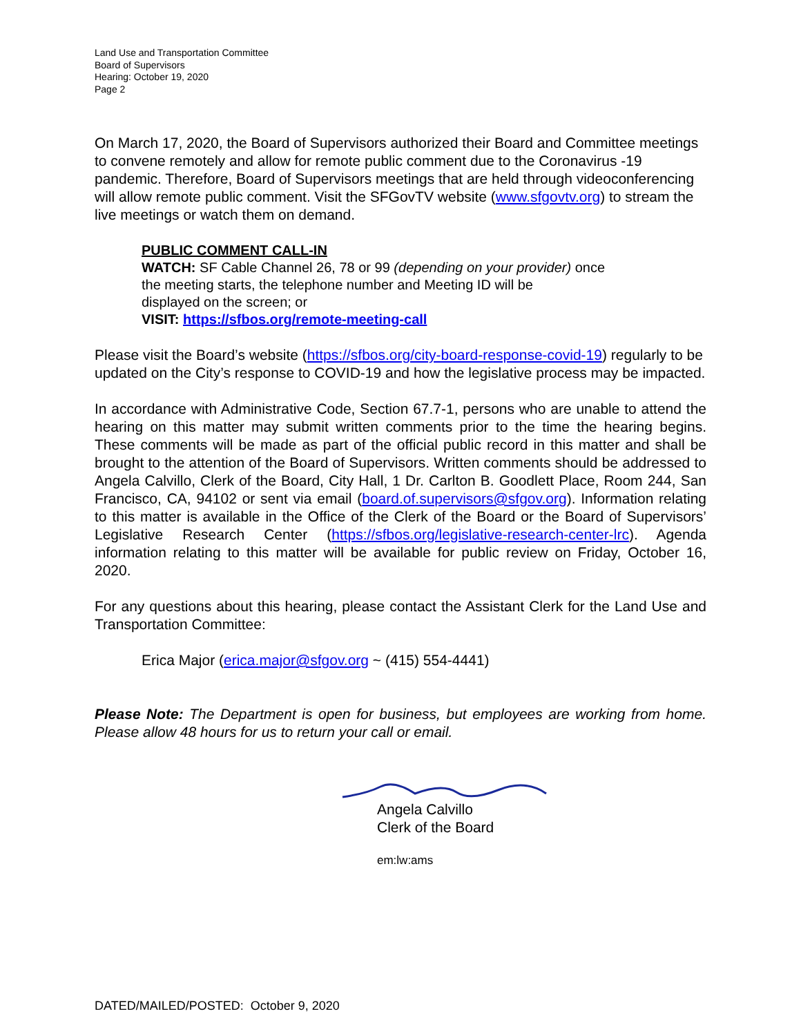Land Use and Transportation Committee
Board of Supervisors
Hearing: October 19, 2020
Page 2
On March 17, 2020, the Board of Supervisors authorized their Board and Committee meetings to convene remotely and allow for remote public comment due to the Coronavirus -19 pandemic. Therefore, Board of Supervisors meetings that are held through videoconferencing will allow remote public comment. Visit the SFGovTV website (www.sfgovtv.org) to stream the live meetings or watch them on demand.
PUBLIC COMMENT CALL-IN
WATCH: SF Cable Channel 26, 78 or 99 (depending on your provider) once
the meeting starts, the telephone number and Meeting ID will be
displayed on the screen; or
VISIT: https://sfbos.org/remote-meeting-call
Please visit the Board’s website (https://sfbos.org/city-board-response-covid-19) regularly to be updated on the City’s response to COVID-19 and how the legislative process may be impacted.
In accordance with Administrative Code, Section 67.7-1, persons who are unable to attend the hearing on this matter may submit written comments prior to the time the hearing begins. These comments will be made as part of the official public record in this matter and shall be brought to the attention of the Board of Supervisors. Written comments should be addressed to Angela Calvillo, Clerk of the Board, City Hall, 1 Dr. Carlton B. Goodlett Place, Room 244, San Francisco, CA, 94102 or sent via email (board.of.supervisors@sfgov.org). Information relating to this matter is available in the Office of the Clerk of the Board or the Board of Supervisors’ Legislative Research Center (https://sfbos.org/legislative-research-center-lrc). Agenda information relating to this matter will be available for public review on Friday, October 16, 2020.
For any questions about this hearing, please contact the Assistant Clerk for the Land Use and Transportation Committee:
Erica Major (erica.major@sfgov.org ~ (415) 554-4441)
Please Note: The Department is open for business, but employees are working from home. Please allow 48 hours for us to return your call or email.
Angela Calvillo
Clerk of the Board
em:lw:ams
DATED/MAILED/POSTED: October 9, 2020